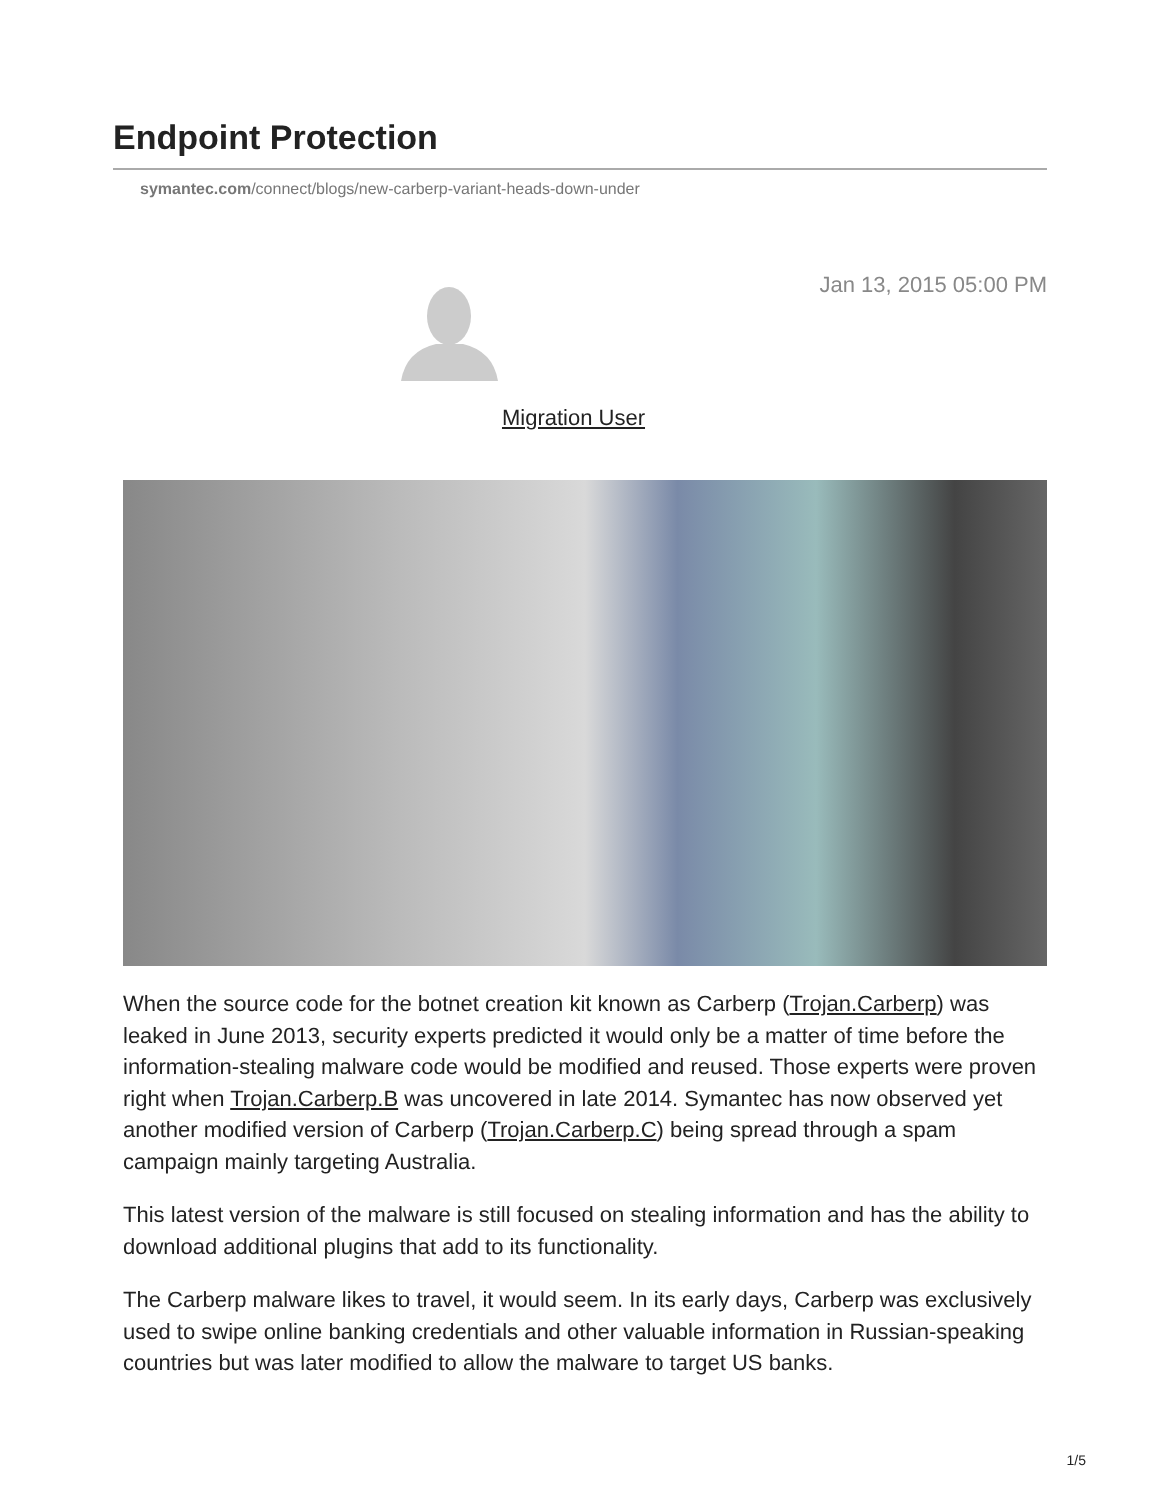Endpoint Protection
symantec.com/connect/blogs/new-carberp-variant-heads-down-under
Jan 13, 2015 05:00 PM
Migration User
When the source code for the botnet creation kit known as Carberp (Trojan.Carberp) was leaked in June 2013, security experts predicted it would only be a matter of time before the information-stealing malware code would be modified and reused. Those experts were proven right when Trojan.Carberp.B was uncovered in late 2014. Symantec has now observed yet another modified version of Carberp (Trojan.Carberp.C) being spread through a spam campaign mainly targeting Australia.
This latest version of the malware is still focused on stealing information and has the ability to download additional plugins that add to its functionality.
The Carberp malware likes to travel, it would seem. In its early days, Carberp was exclusively used to swipe online banking credentials and other valuable information in Russian-speaking countries but was later modified to allow the malware to target US banks.
1/5